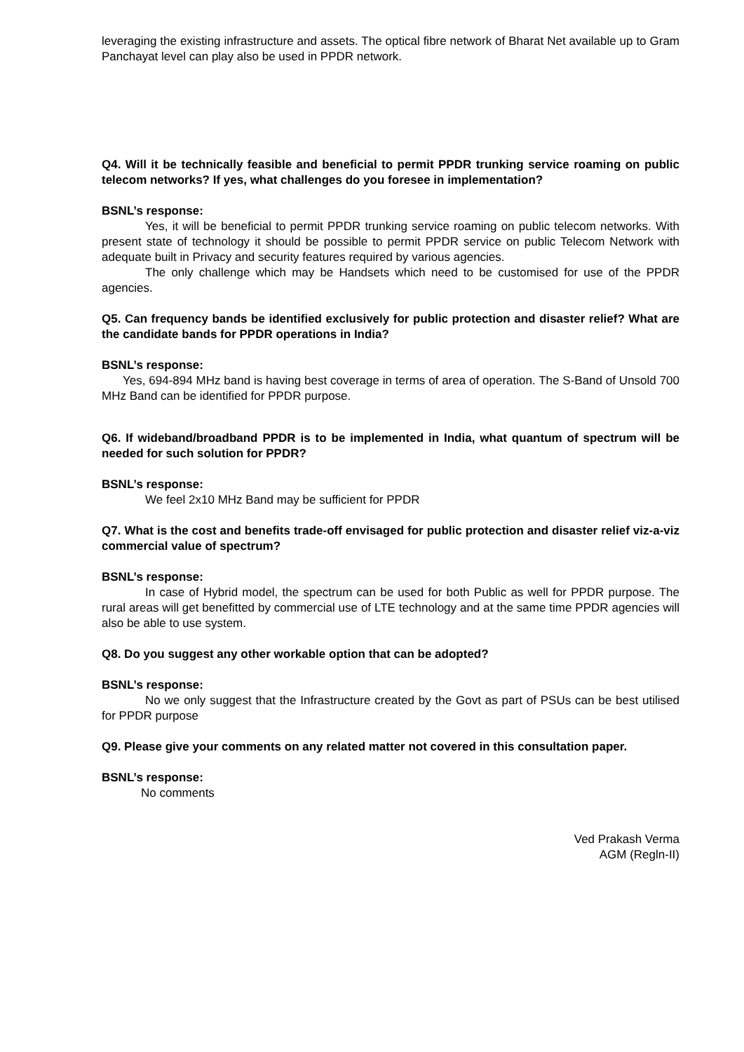leveraging the existing infrastructure and assets. The optical fibre network of Bharat Net available up to Gram Panchayat level can play also be used in PPDR network.
Q4. Will it be technically feasible and beneficial to permit PPDR trunking service roaming on public telecom networks? If yes, what challenges do you foresee in implementation?
BSNL’s response:
Yes, it will be beneficial to permit PPDR trunking service roaming on public telecom networks. With present state of technology it should be possible to permit PPDR service on public Telecom Network with adequate built in Privacy and security features required by various agencies.
The only challenge which may be Handsets which need to be customised for use of the PPDR agencies.
Q5. Can frequency bands be identified exclusively for public protection and disaster relief? What are the candidate bands for PPDR operations in India?
BSNL’s response:
Yes, 694-894 MHz band is having best coverage in terms of area of operation. The S-Band of Unsold 700 MHz Band can be identified for PPDR purpose.
Q6. If wideband/broadband PPDR is to be implemented in India, what quantum of spectrum will be needed for such solution for PPDR?
BSNL’s response:
We feel 2x10 MHz Band may be sufficient for PPDR
Q7. What is the cost and benefits trade-off envisaged for public protection and disaster relief viz-a-viz commercial value of spectrum?
BSNL’s response:
In case of Hybrid model, the spectrum can be used for both Public as well for PPDR purpose. The rural areas will get benefitted by commercial use of LTE technology and at the same time PPDR agencies will also be able to use system.
Q8. Do you suggest any other workable option that can be adopted?
BSNL’s response:
No we only suggest that the Infrastructure created by the Govt as part of PSUs can be best utilised for PPDR purpose
Q9. Please give your comments on any related matter not covered in this consultation paper.
BSNL’s response:
No comments
Ved Prakash Verma
AGM (Regln-II)